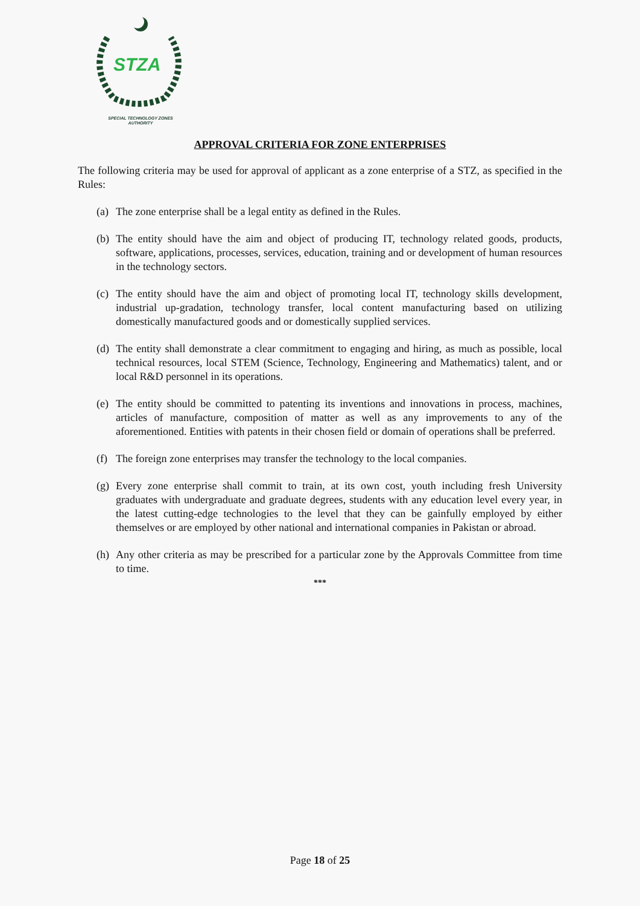STZA
SPECIAL TECHNOLOGY ZONES
AUTHORITY
APPROVAL CRITERIA FOR ZONE ENTERPRISES
The following criteria may be used for approval of applicant as a zone enterprise of a STZ, as specified in the Rules:
(a) The zone enterprise shall be a legal entity as defined in the Rules.
(b) The entity should have the aim and object of producing IT, technology related goods, products, software, applications, processes, services, education, training and or development of human resources in the technology sectors.
(c) The entity should have the aim and object of promoting local IT, technology skills development, industrial up-gradation, technology transfer, local content manufacturing based on utilizing domestically manufactured goods and or domestically supplied services.
(d) The entity shall demonstrate a clear commitment to engaging and hiring, as much as possible, local technical resources, local STEM (Science, Technology, Engineering and Mathematics) talent, and or local R&D personnel in its operations.
(e) The entity should be committed to patenting its inventions and innovations in process, machines, articles of manufacture, composition of matter as well as any improvements to any of the aforementioned. Entities with patents in their chosen field or domain of operations shall be preferred.
(f) The foreign zone enterprises may transfer the technology to the local companies.
(g) Every zone enterprise shall commit to train, at its own cost, youth including fresh University graduates with undergraduate and graduate degrees, students with any education level every year, in the latest cutting-edge technologies to the level that they can be gainfully employed by either themselves or are employed by other national and international companies in Pakistan or abroad.
(h) Any other criteria as may be prescribed for a particular zone by the Approvals Committee from time to time.
***
Page 18 of 25